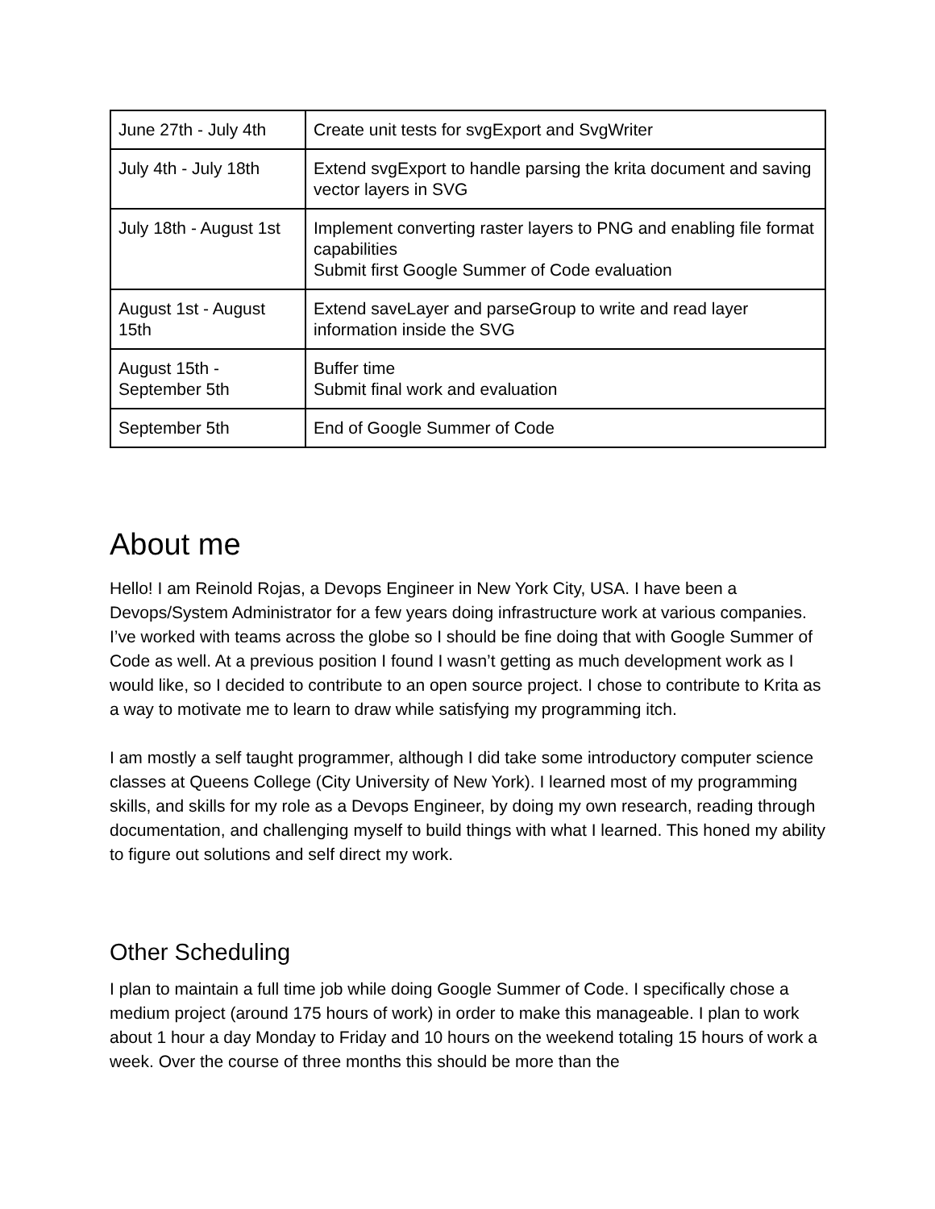| June 27th - July 4th | Create unit tests for svgExport and SvgWriter |
| July 4th - July 18th | Extend svgExport to handle parsing the krita document and saving vector layers in SVG |
| July 18th - August 1st | Implement converting raster layers to PNG and enabling file format capabilities Submit first Google Summer of Code evaluation |
| August 1st - August 15th | Extend saveLayer and parseGroup to write and read layer information inside the SVG |
| August 15th - September 5th | Buffer time Submit final work and evaluation |
| September 5th | End of Google Summer of Code |
About me
Hello! I am Reinold Rojas, a Devops Engineer in New York City, USA. I have been a Devops/System Administrator for a few years doing infrastructure work at various companies. I’ve worked with teams across the globe so I should be fine doing that with Google Summer of Code as well. At a previous position I found I wasn’t getting as much development work as I would like, so I decided to contribute to an open source project. I chose to contribute to Krita as a way to motivate me to learn to draw while satisfying my programming itch.
I am mostly a self taught programmer, although I did take some introductory computer science classes at Queens College (City University of New York). I learned most of my programming skills, and skills for my role as a Devops Engineer, by doing my own research, reading through documentation, and challenging myself to build things with what I learned. This honed my ability to figure out solutions and self direct my work.
Other Scheduling
I plan to maintain a full time job while doing Google Summer of Code. I specifically chose a medium project (around 175 hours of work) in order to make this manageable. I plan to work about 1 hour a day Monday to Friday and 10 hours on the weekend totaling 15 hours of work a week. Over the course of three months this should be more than the